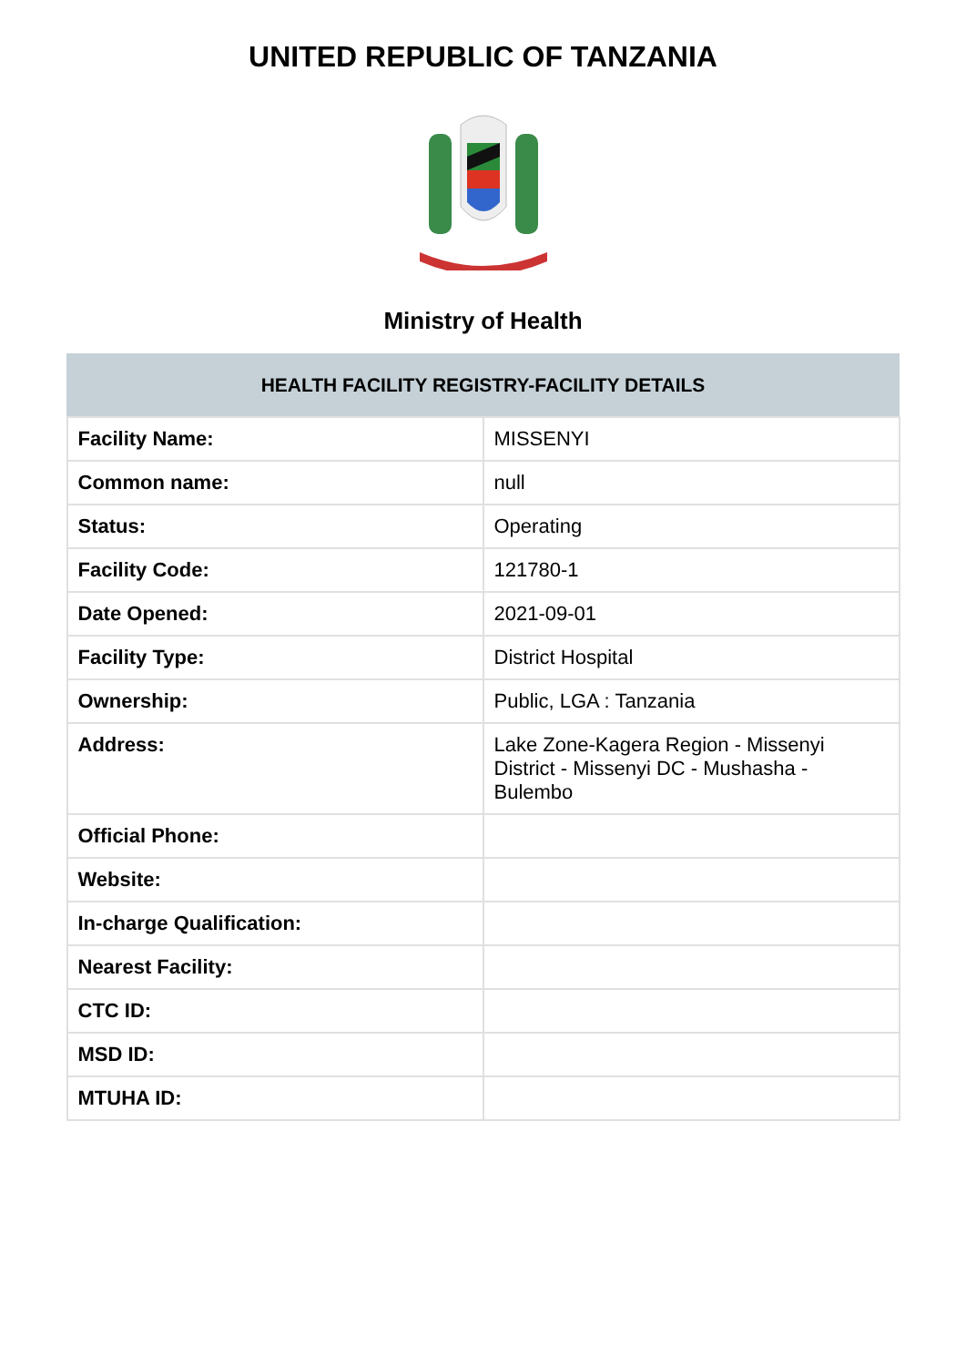UNITED REPUBLIC OF TANZANIA
Ministry of Health
| HEALTH FACILITY REGISTRY-FACILITY DETAILS | |
| --- | --- |
| Facility Name: | MISSENYI |
| Common name: | null |
| Status: | Operating |
| Facility Code: | 121780-1 |
| Date Opened: | 2021-09-01 |
| Facility Type: | District Hospital |
| Ownership: | Public, LGA : Tanzania |
| Address: | Lake Zone-Kagera Region - Missenyi District - Missenyi DC - Mushasha - Bulembo |
| Official Phone: | |
| Website: | |
| In-charge Qualification: | |
| Nearest Facility: | |
| CTC ID: | |
| MSD ID: | |
| MTUHA ID: | |